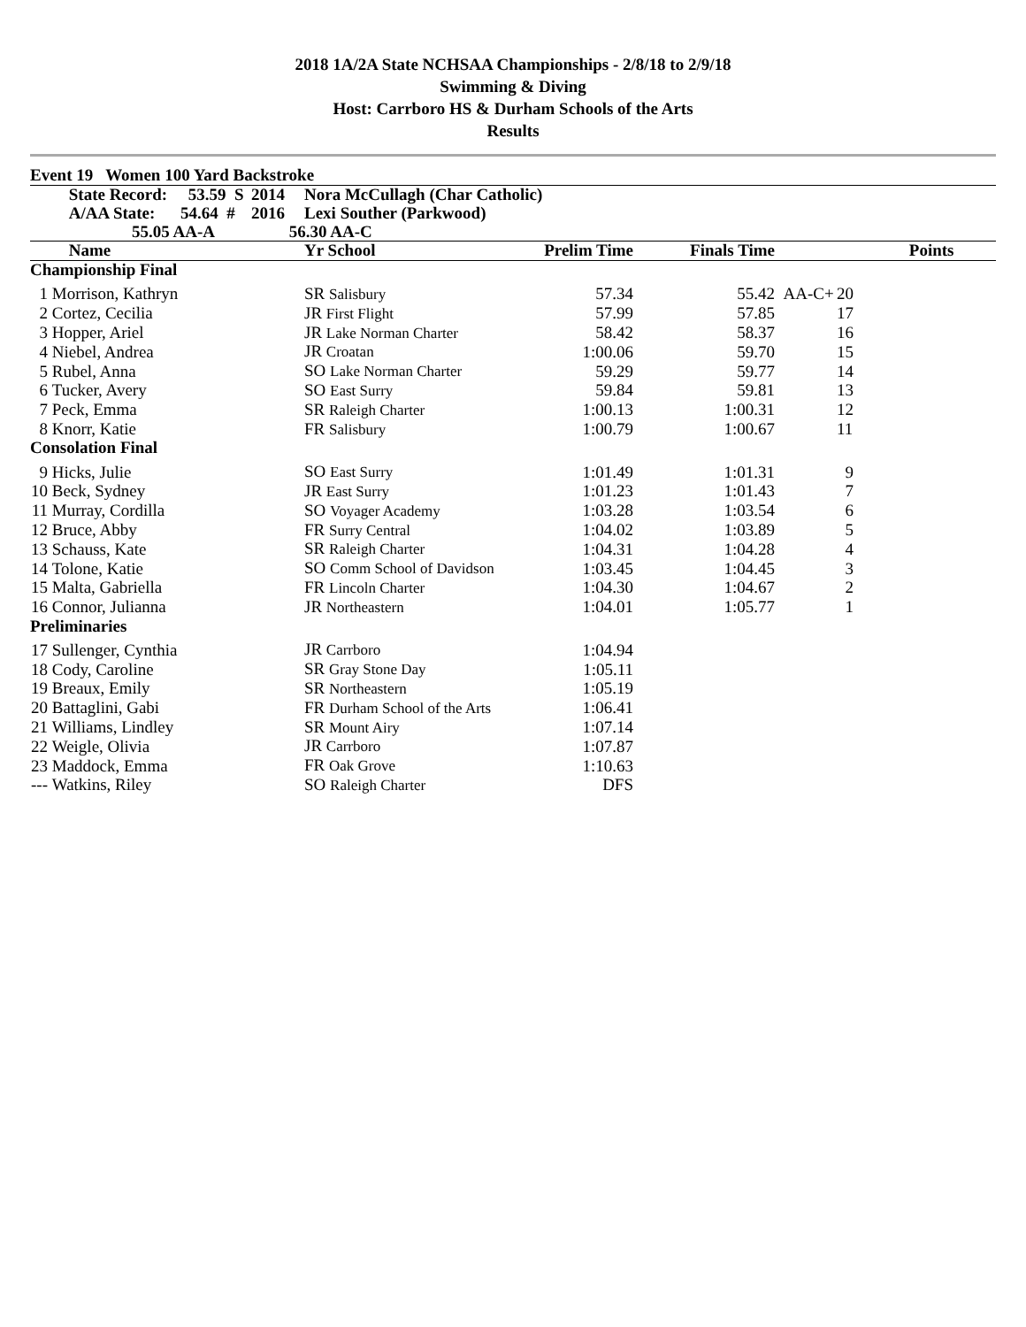2018 1A/2A State NCHSAA Championships - 2/8/18 to 2/9/18
Swimming & Diving
Host: Carrboro HS & Durham Schools of the Arts
Results
Event 19 Women 100 Yard Backstroke
| | State Record: 53.59 S | 2014 | Nora McCullagh (Char Catholic) | | | | |
| --- | --- | --- | --- | --- | --- | --- | --- |
| | A/AA State: 54.64 # | 2016 | Lexi Souther (Parkwood) | | | | |
| | 55.05 AA-A | 56.30 AA-C | | | | | |
| | Name | | Yr School | Prelim Time | Finals Time | | Points |
| Championship Final | | | | | | | |
| 1 | Morrison, Kathryn | | SR Salisbury | 57.34 | 55.42 | AA-C+ | 20 |
| 2 | Cortez, Cecilia | | JR First Flight | 57.99 | 57.85 | | 17 |
| 3 | Hopper, Ariel | | JR Lake Norman Charter | 58.42 | 58.37 | | 16 |
| 4 | Niebel, Andrea | | JR Croatan | 1:00.06 | 59.70 | | 15 |
| 5 | Rubel, Anna | | SO Lake Norman Charter | 59.29 | 59.77 | | 14 |
| 6 | Tucker, Avery | | SO East Surry | 59.84 | 59.81 | | 13 |
| 7 | Peck, Emma | | SR Raleigh Charter | 1:00.13 | 1:00.31 | | 12 |
| 8 | Knorr, Katie | | FR Salisbury | 1:00.79 | 1:00.67 | | 11 |
| Consolation Final | | | | | | | |
| 9 | Hicks, Julie | | SO East Surry | 1:01.49 | 1:01.31 | | 9 |
| 10 | Beck, Sydney | | JR East Surry | 1:01.23 | 1:01.43 | | 7 |
| 11 | Murray, Cordilla | | SO Voyager Academy | 1:03.28 | 1:03.54 | | 6 |
| 12 | Bruce, Abby | | FR Surry Central | 1:04.02 | 1:03.89 | | 5 |
| 13 | Schauss, Kate | | SR Raleigh Charter | 1:04.31 | 1:04.28 | | 4 |
| 14 | Tolone, Katie | | SO Comm School of Davidson | 1:03.45 | 1:04.45 | | 3 |
| 15 | Malta, Gabriella | | FR Lincoln Charter | 1:04.30 | 1:04.67 | | 2 |
| 16 | Connor, Julianna | | JR Northeastern | 1:04.01 | 1:05.77 | | 1 |
| Preliminaries | | | | | | | |
| 17 | Sullenger, Cynthia | | JR Carrboro | 1:04.94 | | | |
| 18 | Cody, Caroline | | SR Gray Stone Day | 1:05.11 | | | |
| 19 | Breaux, Emily | | SR Northeastern | 1:05.19 | | | |
| 20 | Battaglini, Gabi | | FR Durham School of the Arts | 1:06.41 | | | |
| 21 | Williams, Lindley | | SR Mount Airy | 1:07.14 | | | |
| 22 | Weigle, Olivia | | JR Carrboro | 1:07.87 | | | |
| 23 | Maddock, Emma | | FR Oak Grove | 1:10.63 | | | |
| --- | Watkins, Riley | | SO Raleigh Charter | DFS | | | |